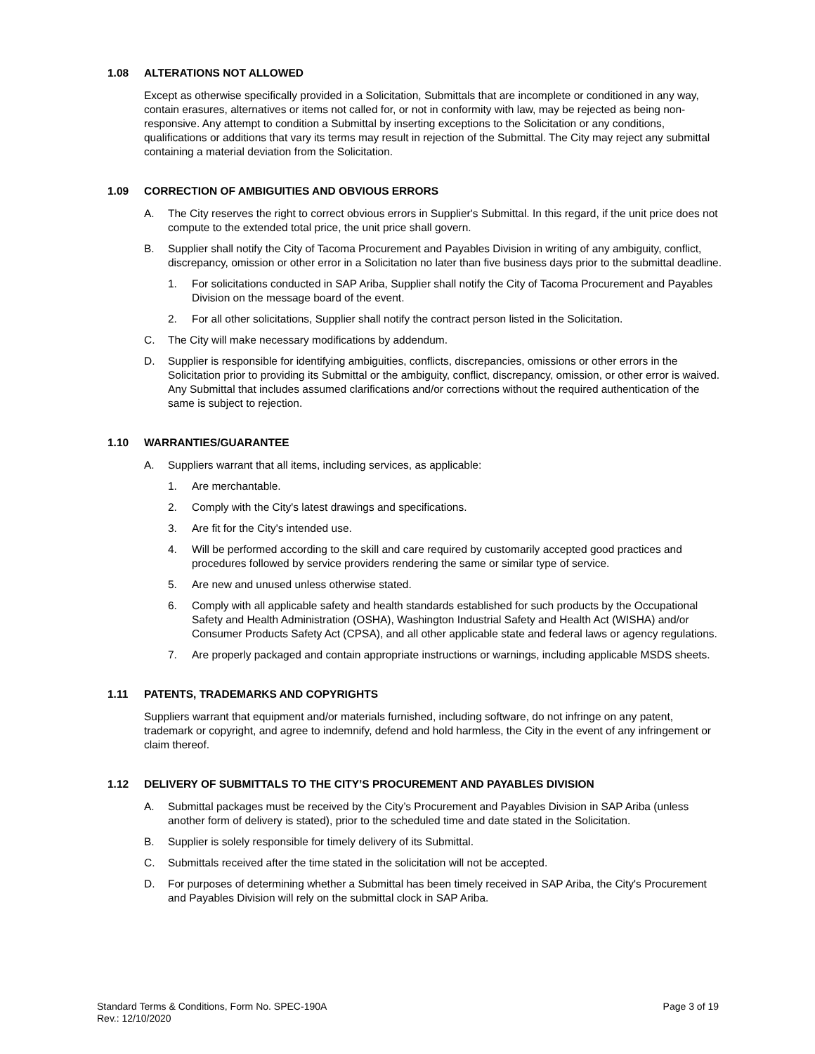1.08 ALTERATIONS NOT ALLOWED
Except as otherwise specifically provided in a Solicitation, Submittals that are incomplete or conditioned in any way, contain erasures, alternatives or items not called for, or not in conformity with law, may be rejected as being non-responsive. Any attempt to condition a Submittal by inserting exceptions to the Solicitation or any conditions, qualifications or additions that vary its terms may result in rejection of the Submittal. The City may reject any submittal containing a material deviation from the Solicitation.
1.09 CORRECTION OF AMBIGUITIES AND OBVIOUS ERRORS
A. The City reserves the right to correct obvious errors in Supplier's Submittal. In this regard, if the unit price does not compute to the extended total price, the unit price shall govern.
B. Supplier shall notify the City of Tacoma Procurement and Payables Division in writing of any ambiguity, conflict, discrepancy, omission or other error in a Solicitation no later than five business days prior to the submittal deadline.
1. For solicitations conducted in SAP Ariba, Supplier shall notify the City of Tacoma Procurement and Payables Division on the message board of the event.
2. For all other solicitations, Supplier shall notify the contract person listed in the Solicitation.
C. The City will make necessary modifications by addendum.
D. Supplier is responsible for identifying ambiguities, conflicts, discrepancies, omissions or other errors in the Solicitation prior to providing its Submittal or the ambiguity, conflict, discrepancy, omission, or other error is waived. Any Submittal that includes assumed clarifications and/or corrections without the required authentication of the same is subject to rejection.
1.10 WARRANTIES/GUARANTEE
A. Suppliers warrant that all items, including services, as applicable:
1. Are merchantable.
2. Comply with the City's latest drawings and specifications.
3. Are fit for the City's intended use.
4. Will be performed according to the skill and care required by customarily accepted good practices and procedures followed by service providers rendering the same or similar type of service.
5. Are new and unused unless otherwise stated.
6. Comply with all applicable safety and health standards established for such products by the Occupational Safety and Health Administration (OSHA), Washington Industrial Safety and Health Act (WISHA) and/or Consumer Products Safety Act (CPSA), and all other applicable state and federal laws or agency regulations.
7. Are properly packaged and contain appropriate instructions or warnings, including applicable MSDS sheets.
1.11 PATENTS, TRADEMARKS AND COPYRIGHTS
Suppliers warrant that equipment and/or materials furnished, including software, do not infringe on any patent, trademark or copyright, and agree to indemnify, defend and hold harmless, the City in the event of any infringement or claim thereof.
1.12 DELIVERY OF SUBMITTALS TO THE CITY’S PROCUREMENT AND PAYABLES DIVISION
A. Submittal packages must be received by the City’s Procurement and Payables Division in SAP Ariba (unless another form of delivery is stated), prior to the scheduled time and date stated in the Solicitation.
B. Supplier is solely responsible for timely delivery of its Submittal.
C. Submittals received after the time stated in the solicitation will not be accepted.
D. For purposes of determining whether a Submittal has been timely received in SAP Ariba, the City's Procurement and Payables Division will rely on the submittal clock in SAP Ariba.
Standard Terms & Conditions, Form No. SPEC-190A
Rev.: 12/10/2020
Page 3 of 19